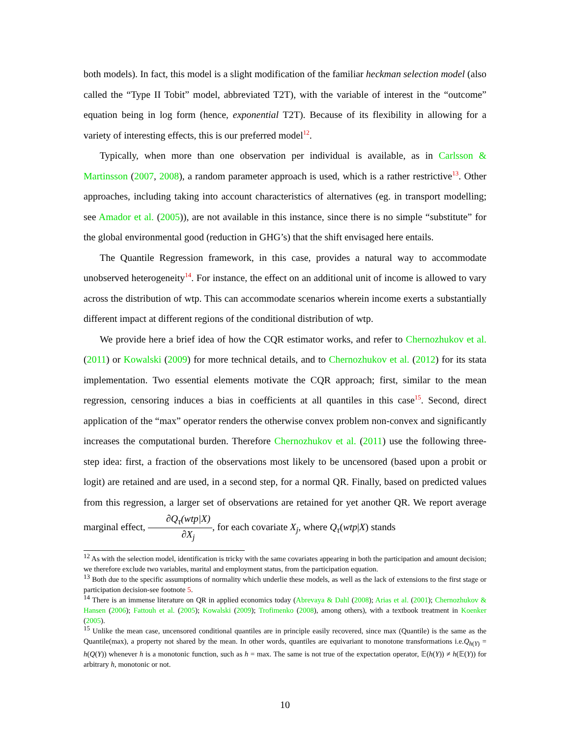both models). In fact, this model is a slight modification of the familiar heckman selection model (also called the “Type II Tobit” model, abbreviated T2T), with the variable of interest in the “outcome” equation being in log form (hence, exponential T2T). Because of its flexibility in allowing for a variety of interesting effects, this is our preferred model<sup>12</sup>.
Typically, when more than one observation per individual is available, as in Carlsson & Martinsson (2007, 2008), a random parameter approach is used, which is a rather restrictive<sup>13</sup>. Other approaches, including taking into account characteristics of alternatives (eg. in transport modelling; see Amador et al. (2005)), are not available in this instance, since there is no simple “substitute” for the global environmental good (reduction in GHG’s) that the shift envisaged here entails.
The Quantile Regression framework, in this case, provides a natural way to accommodate unobserved heterogeneity<sup>14</sup>. For instance, the effect on an additional unit of income is allowed to vary across the distribution of wtp. This can accommodate scenarios wherein income exerts a substantially different impact at different regions of the conditional distribution of wtp.
We provide here a brief idea of how the CQR estimator works, and refer to Chernozhukov et al. (2011) or Kowalski (2009) for more technical details, and to Chernozhukov et al. (2012) for its stata implementation. Two essential elements motivate the CQR approach; first, similar to the mean regression, censoring induces a bias in coefficients at all quantiles in this case<sup>15</sup>. Second, direct application of the “max” operator renders the otherwise convex problem non-convex and significantly increases the computational burden. Therefore Chernozhukov et al. (2011) use the following three-step idea: first, a fraction of the observations most likely to be uncensored (based upon a probit or logit) are retained and are used, in a second step, for a normal QR. Finally, based on predicted values from this regression, a larger set of observations are retained for yet another QR. We report average marginal effect, ∂Q<sub>τ</sub>(wtp|X) ∂X<sub>j</sub>, for each covariate X<sub>j</sub>, where Q<sub>τ</sub>(wtp|X) stands
<sup>12</sup> As with the selection model, identification is tricky with the same covariates appearing in both the participation and amount decision; we therefore exclude two variables, marital and employment status, from the participation equation.
<sup>13</sup> Both due to the specific assumptions of normality which underlie these models, as well as the lack of extensions to the first stage or participation decision-see footnote 5.
<sup>14</sup> There is an immense literature on QR in applied economics today (Abrevaya & Dahl (2008); Arias et al. (2001); Chernozhukov & Hansen (2006); Fattouh et al. (2005); Kowalski (2009); Trofimenko (2008), among others), with a textbook treatment in Koenker (2005).
<sup>15</sup> Unlike the mean case, uncensored conditional quantiles are in principle easily recovered, since max (Quantile) is the same as the Quantile(max), a property not shared by the mean. In other words, quantiles are equivariant to monotone transformations i.e.Q<sub>h(Y)</sub> = h(Q(Y)) whenever h is a monotonic function, such as h = max. The same is not true of the expectation operator, 𝔼(h(Y)) ≠ h(𝔼(Y)) for arbitrary h, monotonic or not.
10